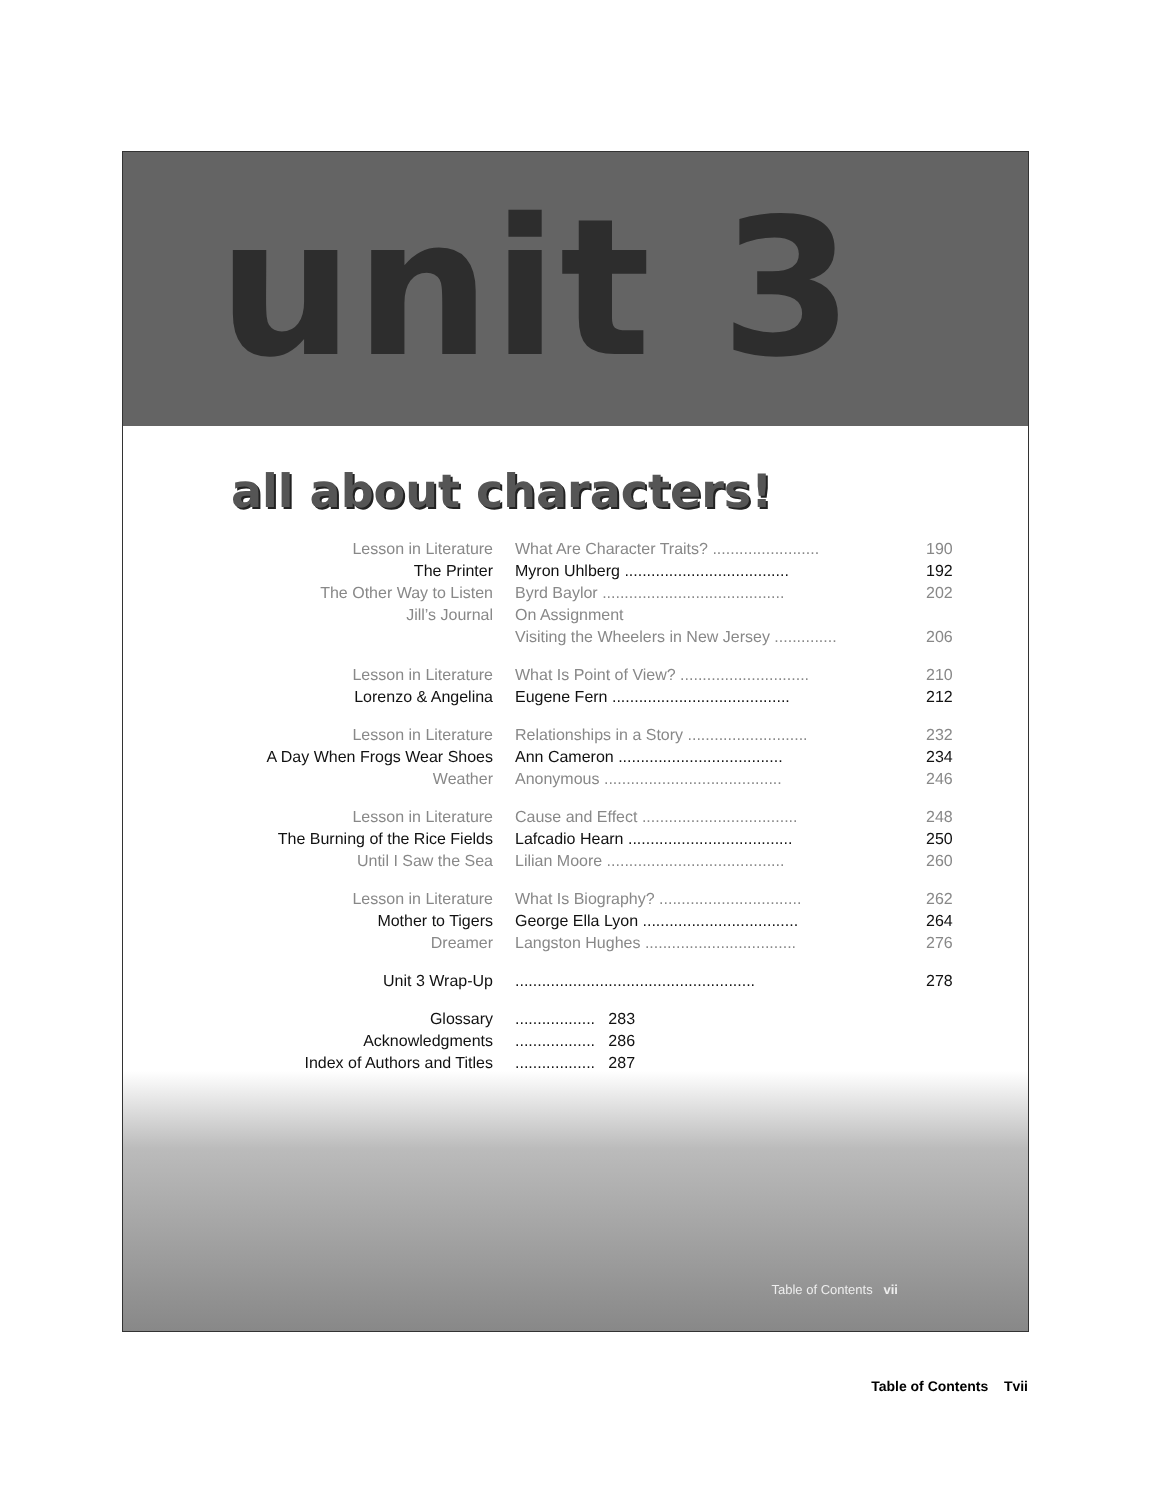unit 3
all about characters!
| Lesson in Literature | What Are Character Traits? ........................ | 190 |
| The Printer | Myron Uhlberg ..................................... | 192 |
| The Other Way to Listen | Byrd Baylor ......................................... | 202 |
| Jill’s Journal | On Assignment | |
| | Visiting the Wheelers in New Jersey .............. | 206 |
| Lesson in Literature | What Is Point of View? ............................. | 210 |
| Lorenzo & Angelina | Eugene Fern ........................................ | 212 |
| Lesson in Literature | Relationships in a Story ........................... | 232 |
| A Day When Frogs Wear Shoes | Ann Cameron ..................................... | 234 |
| Weather | Anonymous ........................................ | 246 |
| Lesson in Literature | Cause and Effect ................................... | 248 |
| The Burning of the Rice Fields | Lafcadio Hearn ..................................... | 250 |
| Until I Saw the Sea | Lilian Moore ........................................ | 260 |
| Lesson in Literature | What Is Biography? ................................ | 262 |
| Mother to Tigers | George Ella Lyon ................................... | 264 |
| Dreamer | Langston Hughes .................................. | 276 |
| Unit 3 Wrap-Up | ...................................................... | 278 |
| Glossary | .................. 283 | |
| Acknowledgments | .................. 286 | |
| Index of Authors and Titles | .................. 287 | |
Table of Contents vii
Table of Contents Tvii